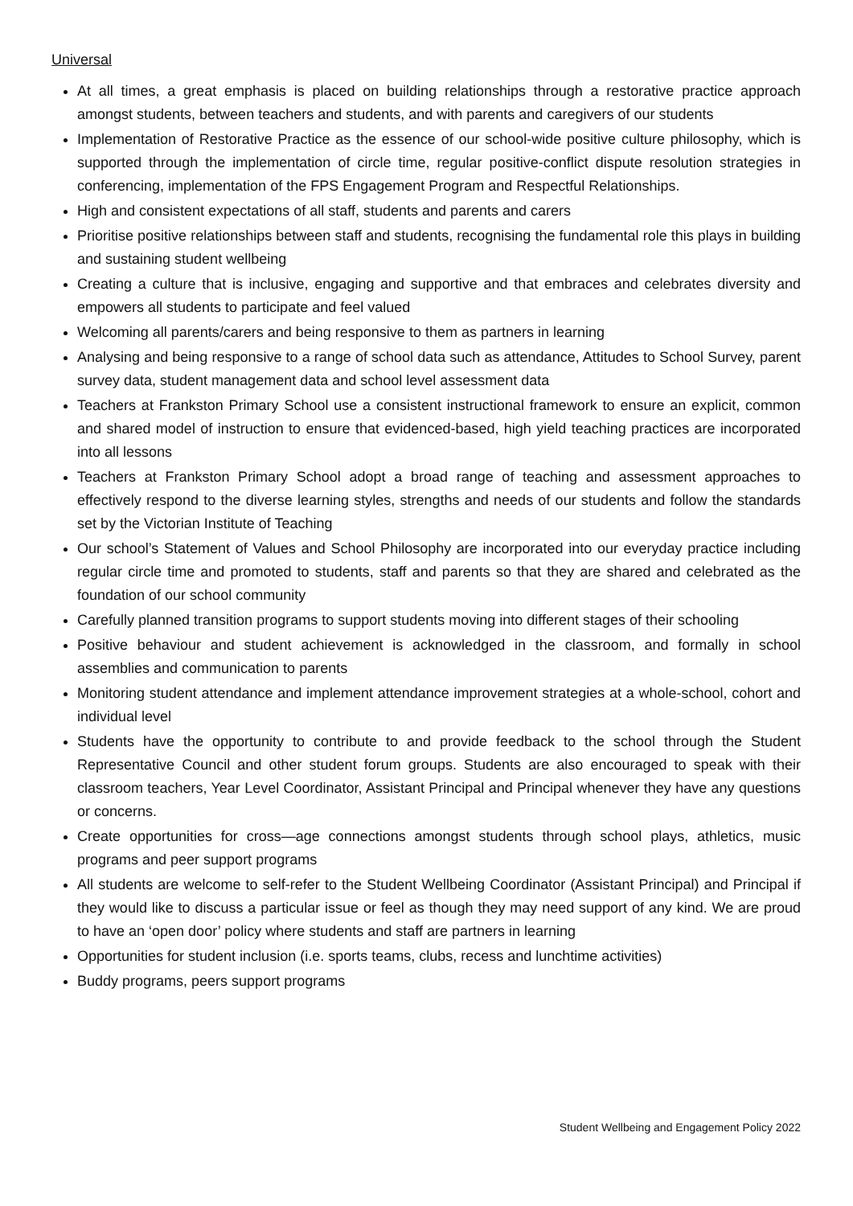Universal
At all times, a great emphasis is placed on building relationships through a restorative practice approach amongst students, between teachers and students, and with parents and caregivers of our students
Implementation of Restorative Practice as the essence of our school-wide positive culture philosophy, which is supported through the implementation of circle time, regular positive-conflict dispute resolution strategies in conferencing, implementation of the FPS Engagement Program and Respectful Relationships.
High and consistent expectations of all staff, students and parents and carers
Prioritise positive relationships between staff and students, recognising the fundamental role this plays in building and sustaining student wellbeing
Creating a culture that is inclusive, engaging and supportive and that embraces and celebrates diversity and empowers all students to participate and feel valued
Welcoming all parents/carers and being responsive to them as partners in learning
Analysing and being responsive to a range of school data such as attendance, Attitudes to School Survey, parent survey data, student management data and school level assessment data
Teachers at Frankston Primary School use a consistent instructional framework to ensure an explicit, common and shared model of instruction to ensure that evidenced-based, high yield teaching practices are incorporated into all lessons
Teachers at Frankston Primary School adopt a broad range of teaching and assessment approaches to effectively respond to the diverse learning styles, strengths and needs of our students and follow the standards set by the Victorian Institute of Teaching
Our school’s Statement of Values and School Philosophy are incorporated into our everyday practice including regular circle time and promoted to students, staff and parents so that they are shared and celebrated as the foundation of our school community
Carefully planned transition programs to support students moving into different stages of their schooling
Positive behaviour and student achievement is acknowledged in the classroom, and formally in school assemblies and communication to parents
Monitoring student attendance and implement attendance improvement strategies at a whole-school, cohort and individual level
Students have the opportunity to contribute to and provide feedback to the school through the Student Representative Council and other student forum groups. Students are also encouraged to speak with their classroom teachers, Year Level Coordinator, Assistant Principal and Principal whenever they have any questions or concerns.
Create opportunities for cross—age connections amongst students through school plays, athletics, music programs and peer support programs
All students are welcome to self-refer to the Student Wellbeing Coordinator (Assistant Principal) and Principal if they would like to discuss a particular issue or feel as though they may need support of any kind. We are proud to have an ‘open door’ policy where students and staff are partners in learning
Opportunities for student inclusion (i.e. sports teams, clubs, recess and lunchtime activities)
Buddy programs, peers support programs
Student Wellbeing and Engagement Policy 2022